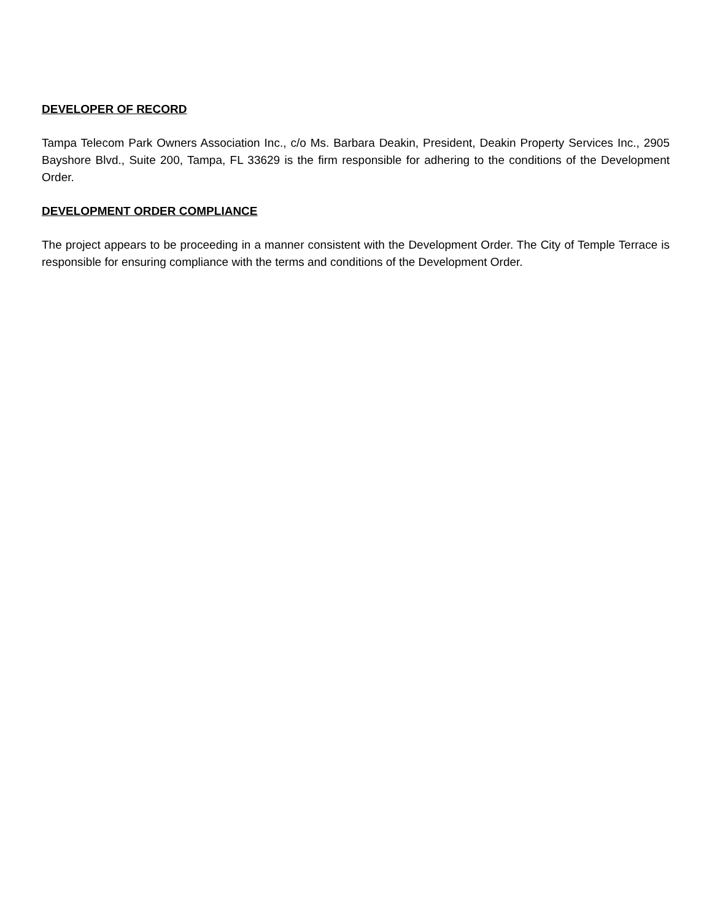DEVELOPER OF RECORD
Tampa Telecom Park Owners Association Inc., c/o Ms. Barbara Deakin, President, Deakin Property Services Inc., 2905 Bayshore Blvd., Suite 200, Tampa, FL 33629 is the firm responsible for adhering to the conditions of the Development Order.
DEVELOPMENT ORDER COMPLIANCE
The project appears to be proceeding in a manner consistent with the Development Order. The City of Temple Terrace is responsible for ensuring compliance with the terms and conditions of the Development Order.